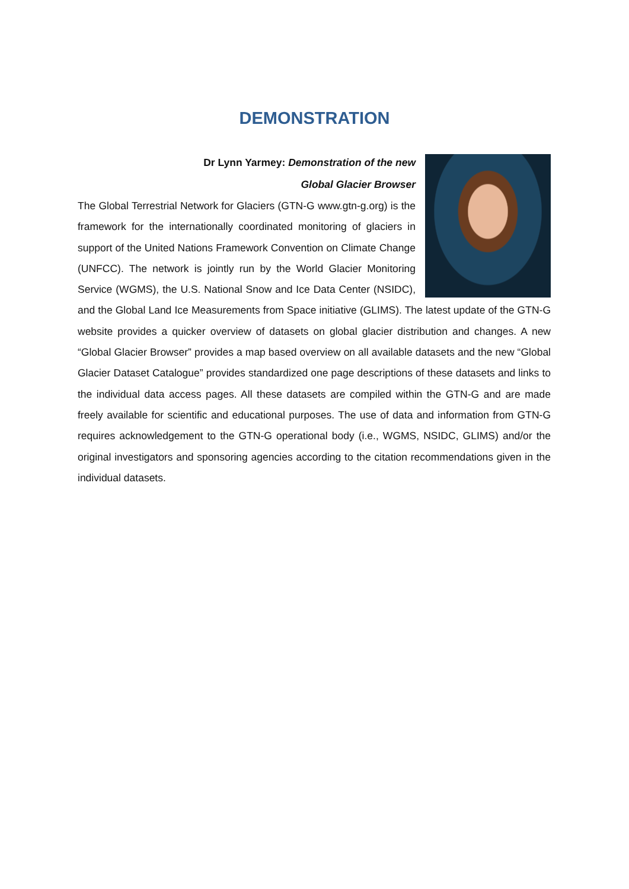DEMONSTRATION
Dr Lynn Yarmey: Demonstration of the new
Global Glacier Browser
The Global Terrestrial Network for Glaciers (GTN-G www.gtn-g.org) is the framework for the internationally coordinated monitoring of glaciers in support of the United Nations Framework Convention on Climate Change (UNFCC). The network is jointly run by the World Glacier Monitoring Service (WGMS), the U.S. National Snow and Ice Data Center (NSIDC), and the Global Land Ice Measurements from Space initiative (GLIMS). The latest update of the GTN-G website provides a quicker overview of datasets on global glacier distribution and changes. A new “Global Glacier Browser” provides a map based overview on all available datasets and the new “Global Glacier Dataset Catalogue” provides standardized one page descriptions of these datasets and links to the individual data access pages. All these datasets are compiled within the GTN-G and are made freely available for scientific and educational purposes. The use of data and information from GTN-G requires acknowledgement to the GTN-G operational body (i.e., WGMS, NSIDC, GLIMS) and/or the original investigators and sponsoring agencies according to the citation recommendations given in the individual datasets.